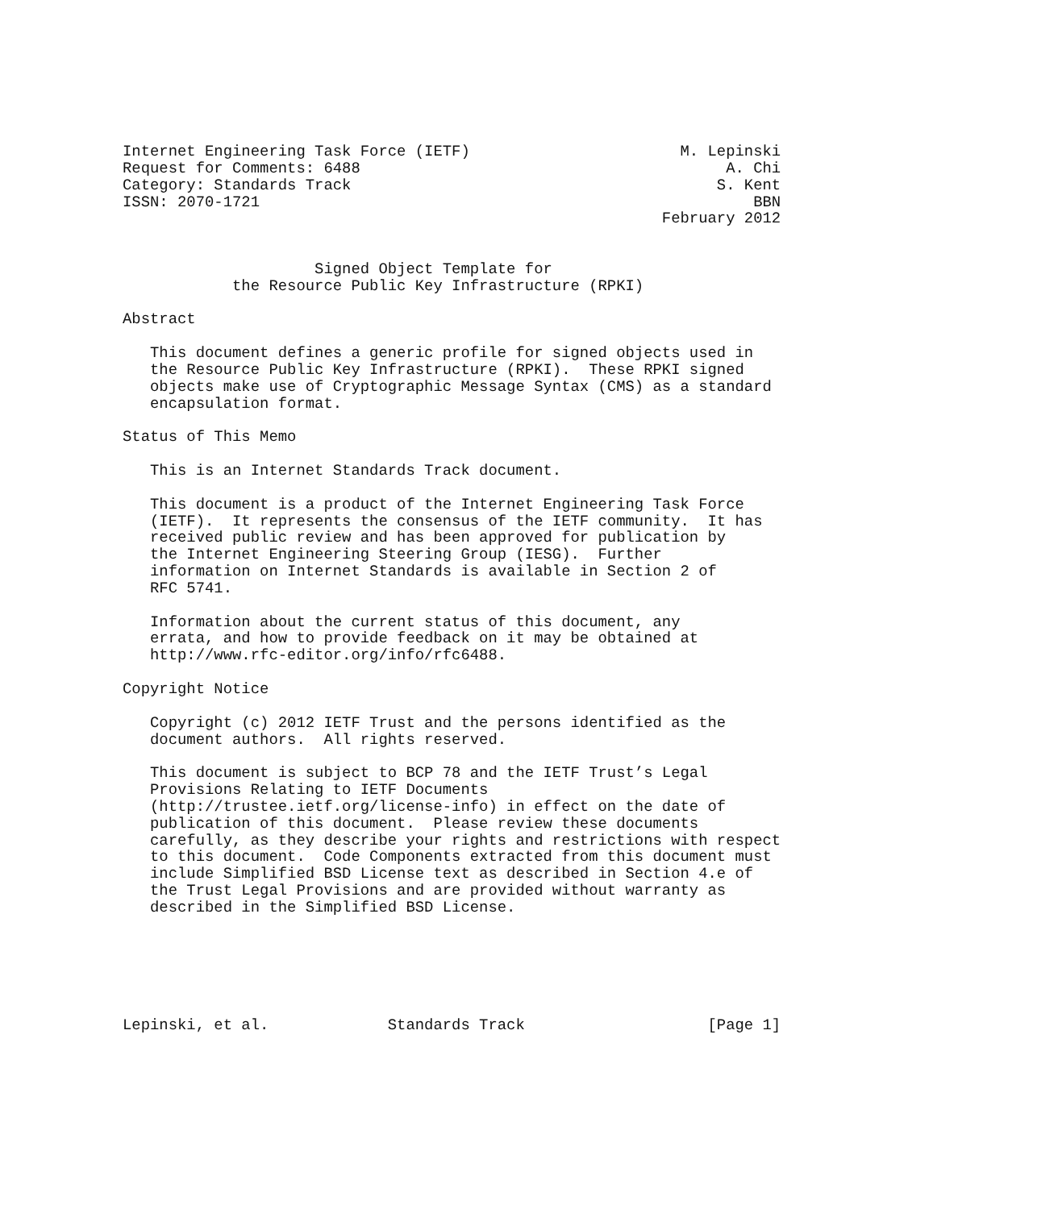Internet Engineering Task Force (IETF)                       M. Lepinski
Request for Comments: 6488                                        A. Chi
Category: Standards Track                                        S. Kent
ISSN: 2070-1721                                                      BBN
                                                           February 2012


                     Signed Object Template for
            the Resource Public Key Infrastructure (RPKI)

Abstract

   This document defines a generic profile for signed objects used in
   the Resource Public Key Infrastructure (RPKI).  These RPKI signed
   objects make use of Cryptographic Message Syntax (CMS) as a standard
   encapsulation format.

Status of This Memo

   This is an Internet Standards Track document.

   This document is a product of the Internet Engineering Task Force
   (IETF).  It represents the consensus of the IETF community.  It has
   received public review and has been approved for publication by
   the Internet Engineering Steering Group (IESG).  Further
   information on Internet Standards is available in Section 2 of
   RFC 5741.

   Information about the current status of this document, any
   errata, and how to provide feedback on it may be obtained at
   http://www.rfc-editor.org/info/rfc6488.

Copyright Notice

   Copyright (c) 2012 IETF Trust and the persons identified as the
   document authors.  All rights reserved.

   This document is subject to BCP 78 and the IETF Trust’s Legal
   Provisions Relating to IETF Documents
   (http://trustee.ietf.org/license-info) in effect on the date of
   publication of this document.  Please review these documents
   carefully, as they describe your rights and restrictions with respect
   to this document.  Code Components extracted from this document must
   include Simplified BSD License text as described in Section 4.e of
   the Trust Legal Provisions and are provided without warranty as
   described in the Simplified BSD License.






Lepinski, et al.             Standards Track                    [Page 1]